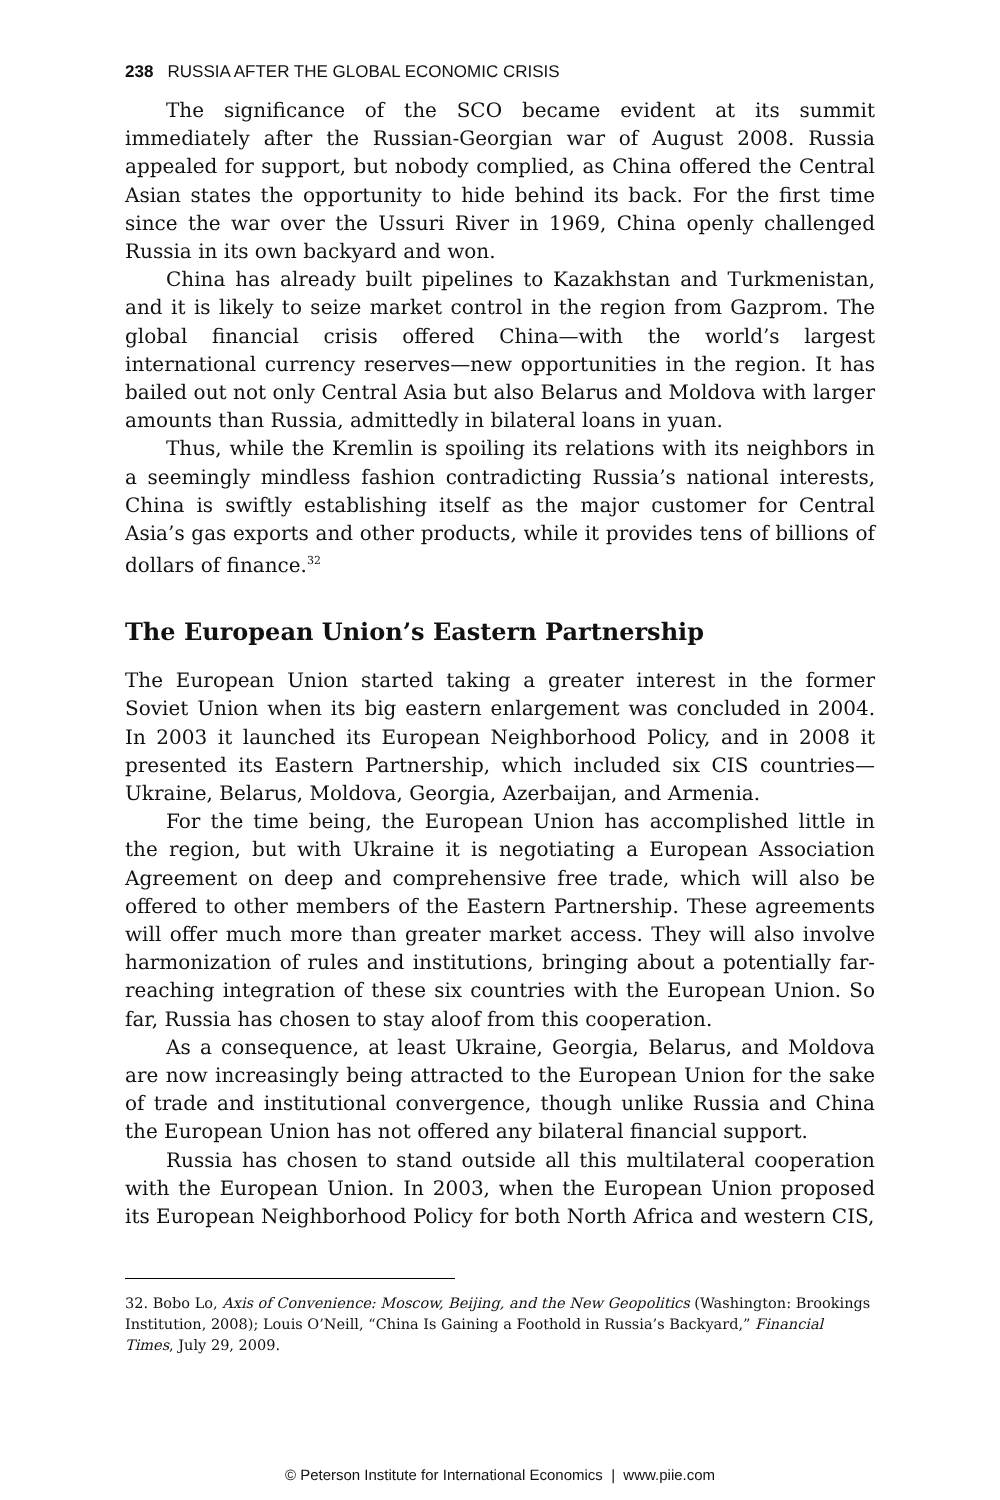238 RUSSIA AFTER THE GLOBAL ECONOMIC CRISIS
The significance of the SCO became evident at its summit immediately after the Russian-Georgian war of August 2008. Russia appealed for support, but nobody complied, as China offered the Central Asian states the opportunity to hide behind its back. For the first time since the war over the Ussuri River in 1969, China openly challenged Russia in its own backyard and won.
China has already built pipelines to Kazakhstan and Turkmenistan, and it is likely to seize market control in the region from Gazprom. The global financial crisis offered China—with the world’s largest international currency reserves—new opportunities in the region. It has bailed out not only Central Asia but also Belarus and Moldova with larger amounts than Russia, admittedly in bilateral loans in yuan.
Thus, while the Kremlin is spoiling its relations with its neighbors in a seemingly mindless fashion contradicting Russia’s national interests, China is swiftly establishing itself as the major customer for Central Asia’s gas exports and other products, while it provides tens of billions of dollars of finance.<sup>32</sup>
The European Union’s Eastern Partnership
The European Union started taking a greater interest in the former Soviet Union when its big eastern enlargement was concluded in 2004. In 2003 it launched its European Neighborhood Policy, and in 2008 it presented its Eastern Partnership, which included six CIS countries—Ukraine, Belarus, Moldova, Georgia, Azerbaijan, and Armenia.
For the time being, the European Union has accomplished little in the region, but with Ukraine it is negotiating a European Association Agreement on deep and comprehensive free trade, which will also be offered to other members of the Eastern Partnership. These agreements will offer much more than greater market access. They will also involve harmonization of rules and institutions, bringing about a potentially far-reaching integration of these six countries with the European Union. So far, Russia has chosen to stay aloof from this cooperation.
As a consequence, at least Ukraine, Georgia, Belarus, and Moldova are now increasingly being attracted to the European Union for the sake of trade and institutional convergence, though unlike Russia and China the European Union has not offered any bilateral financial support.
Russia has chosen to stand outside all this multilateral cooperation with the European Union. In 2003, when the European Union proposed its European Neighborhood Policy for both North Africa and western CIS,
32. Bobo Lo, Axis of Convenience: Moscow, Beijing, and the New Geopolitics (Washington: Brookings Institution, 2008); Louis O’Neill, “China Is Gaining a Foothold in Russia’s Backyard,” Financial Times, July 29, 2009.
© Peterson Institute for International Economics | www.piie.com